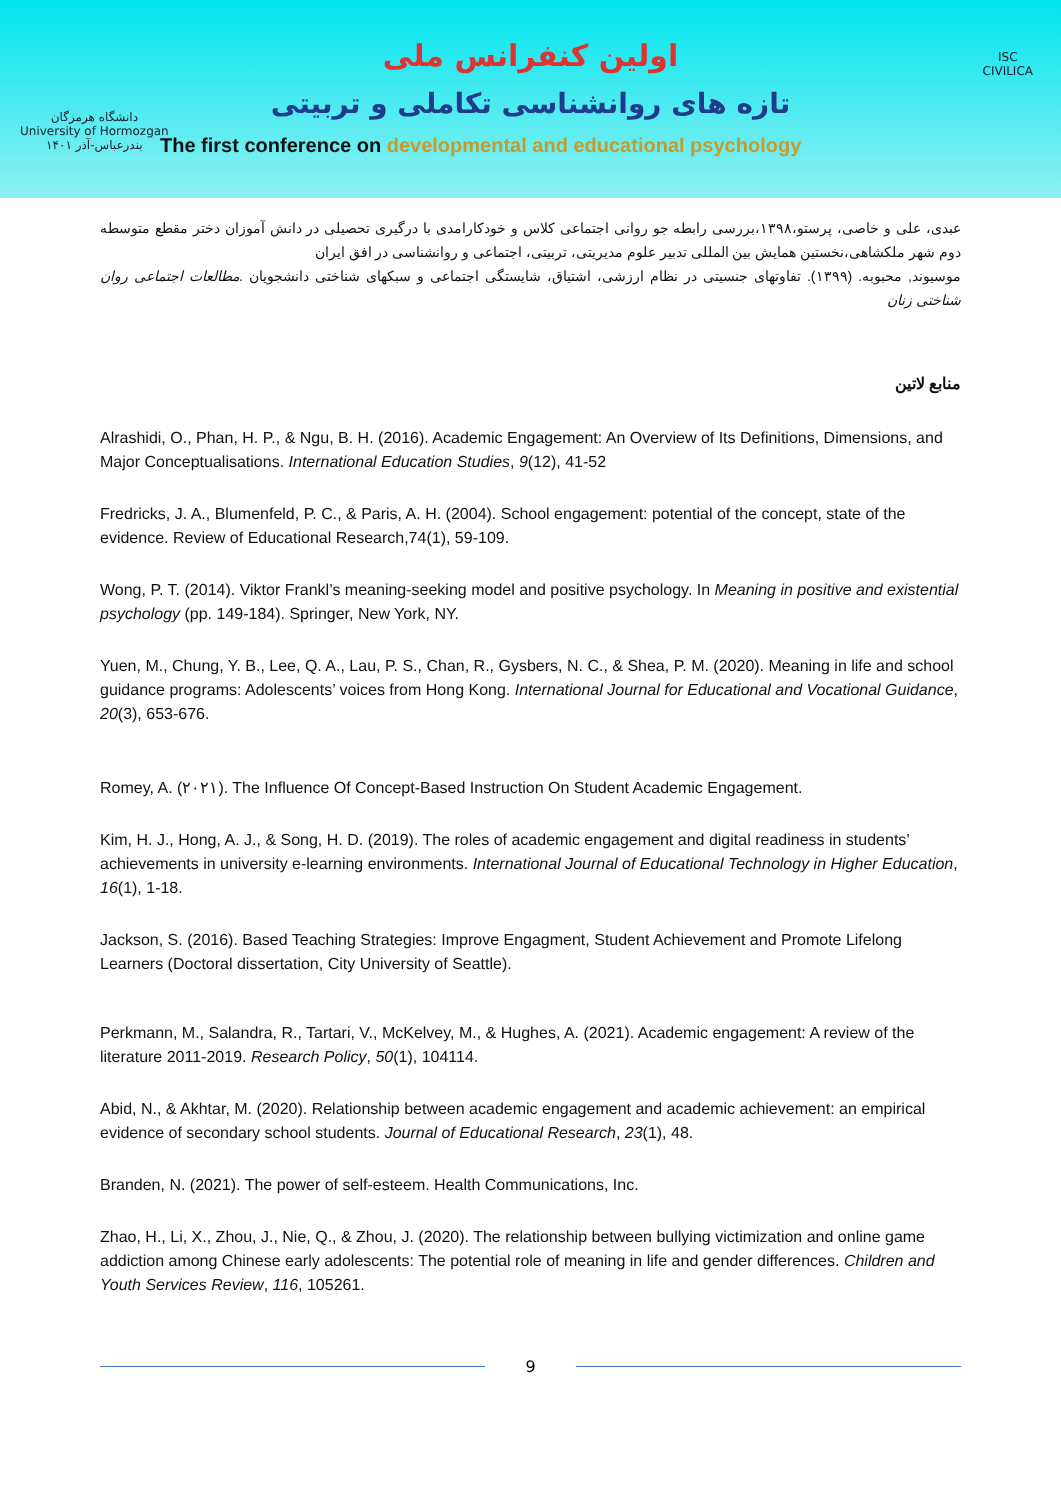اولین کنفرانس ملی
تازه های روانشناسی تکاملی و تربیتی
The first conference on developmental and educational psychology
دانشگاه هرمزگان
University of Hormozgan
بندرعباس-آذر ۱۴۰۱
ISC
CIVILICA
عبدی، علی و خاصی، پرستو،۱۳۹۸،بررسی رابطه جو روانی اجتماعی کلاس و خودکارامدی با درگیری تحصیلی در دانش آموزان دختر مقطع متوسطه دوم شهر ملکشاهی،نخستین همایش بین المللی تدبیر علوم مدیریتی، تربیتی، اجتماعی و روانشناسی در افق ایران
موسیوند, محبوبه. (۱۳۹۹). تفاوتهای جنسیتی در نظام ارزشی، اشتیاق، شایستگی اجتماعی و سبکهای شناختی دانشجویان .مطالعات اجتماعی روان شناختی زنان
منابع لاتین
Alrashidi, O., Phan, H. P., & Ngu, B. H. (2016). Academic Engagement: An Overview of Its Definitions, Dimensions, and Major Conceptualisations. International Education Studies, 9(12), 41-52
Fredricks, J. A., Blumenfeld, P. C., & Paris, A. H. (2004). School engagement: potential of the concept, state of the evidence. Review of Educational Research,74(1), 59-109.
Wong, P. T. (2014). Viktor Frankl’s meaning-seeking model and positive psychology. In Meaning in positive and existential psychology (pp. 149-184). Springer, New York, NY.
Yuen, M., Chung, Y. B., Lee, Q. A., Lau, P. S., Chan, R., Gysbers, N. C., & Shea, P. M. (2020). Meaning in life and school guidance programs: Adolescents’ voices from Hong Kong. International Journal for Educational and Vocational Guidance, 20(3), 653-676.
Romey, A. (۲۰۲۱). The Influence Of Concept-Based Instruction On Student Academic Engagement.
Kim, H. J., Hong, A. J., & Song, H. D. (2019). The roles of academic engagement and digital readiness in students’ achievements in university e-learning environments. International Journal of Educational Technology in Higher Education, 16(1), 1-18.
Jackson, S. (2016). Based Teaching Strategies: Improve Engagment, Student Achievement and Promote Lifelong Learners (Doctoral dissertation, City University of Seattle).
Perkmann, M., Salandra, R., Tartari, V., McKelvey, M., & Hughes, A. (2021). Academic engagement: A review of the literature 2011-2019. Research Policy, 50(1), 104114.
Abid, N., & Akhtar, M. (2020). Relationship between academic engagement and academic achievement: an empirical evidence of secondary school students. Journal of Educational Research, 23(1), 48.
Branden, N. (2021). The power of self-esteem. Health Communications, Inc.
Zhao, H., Li, X., Zhou, J., Nie, Q., & Zhou, J. (2020). The relationship between bullying victimization and online game addiction among Chinese early adolescents: The potential role of meaning in life and gender differences. Children and Youth Services Review, 116, 105261.
9